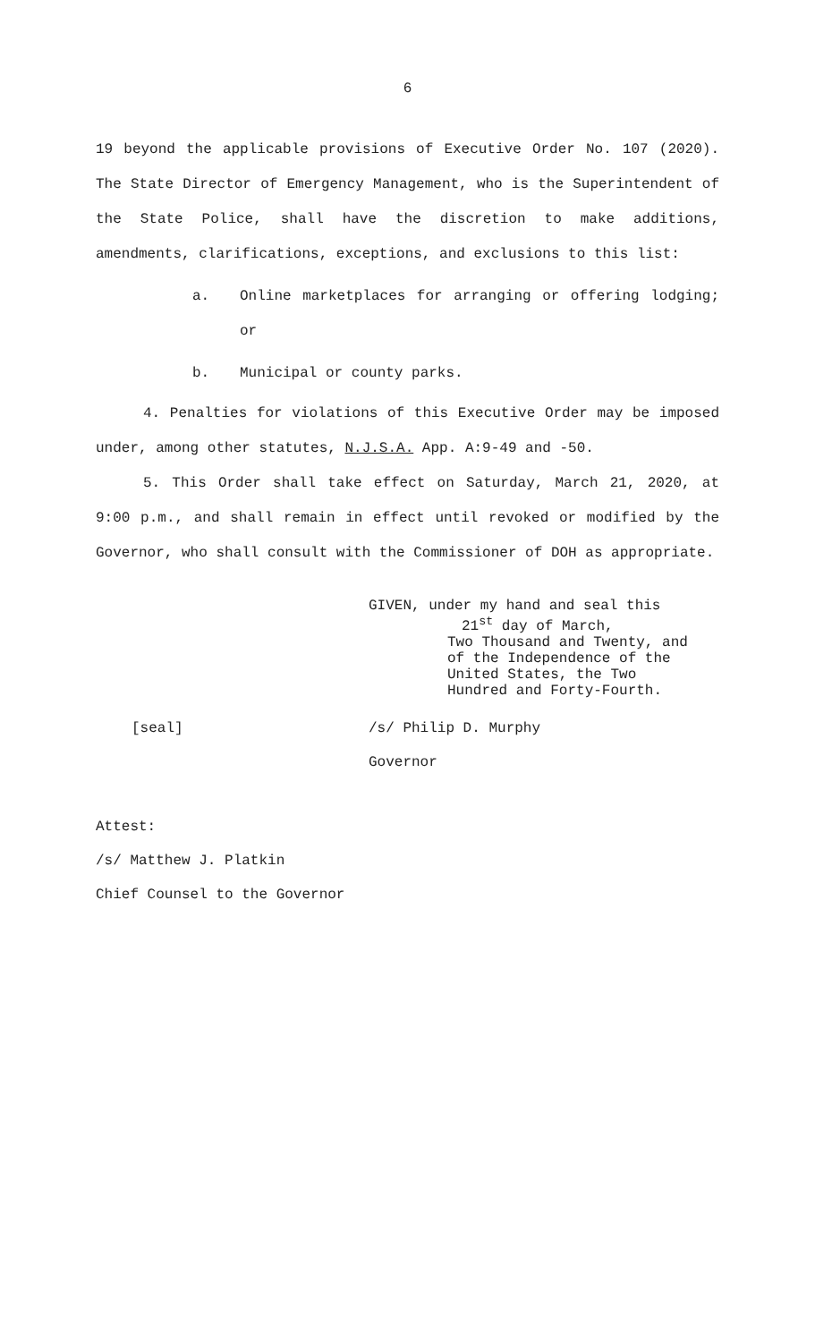6
19 beyond the applicable provisions of Executive Order No. 107 (2020). The State Director of Emergency Management, who is the Superintendent of the State Police, shall have the discretion to make additions, amendments, clarifications, exceptions, and exclusions to this list:
a. Online marketplaces for arranging or offering lodging; or
b. Municipal or county parks.
4. Penalties for violations of this Executive Order may be imposed under, among other statutes, N.J.S.A. App. A:9-49 and -50.
5. This Order shall take effect on Saturday, March 21, 2020, at 9:00 p.m., and shall remain in effect until revoked or modified by the Governor, who shall consult with the Commissioner of DOH as appropriate.
GIVEN, under my hand and seal this
21<sup>st</sup> day of March,
Two Thousand and Twenty, and
of the Independence of the
United States, the Two
Hundred and Forty-Fourth.
[seal] /s/ Philip D. Murphy
Governor
Attest:
/s/ Matthew J. Platkin
Chief Counsel to the Governor